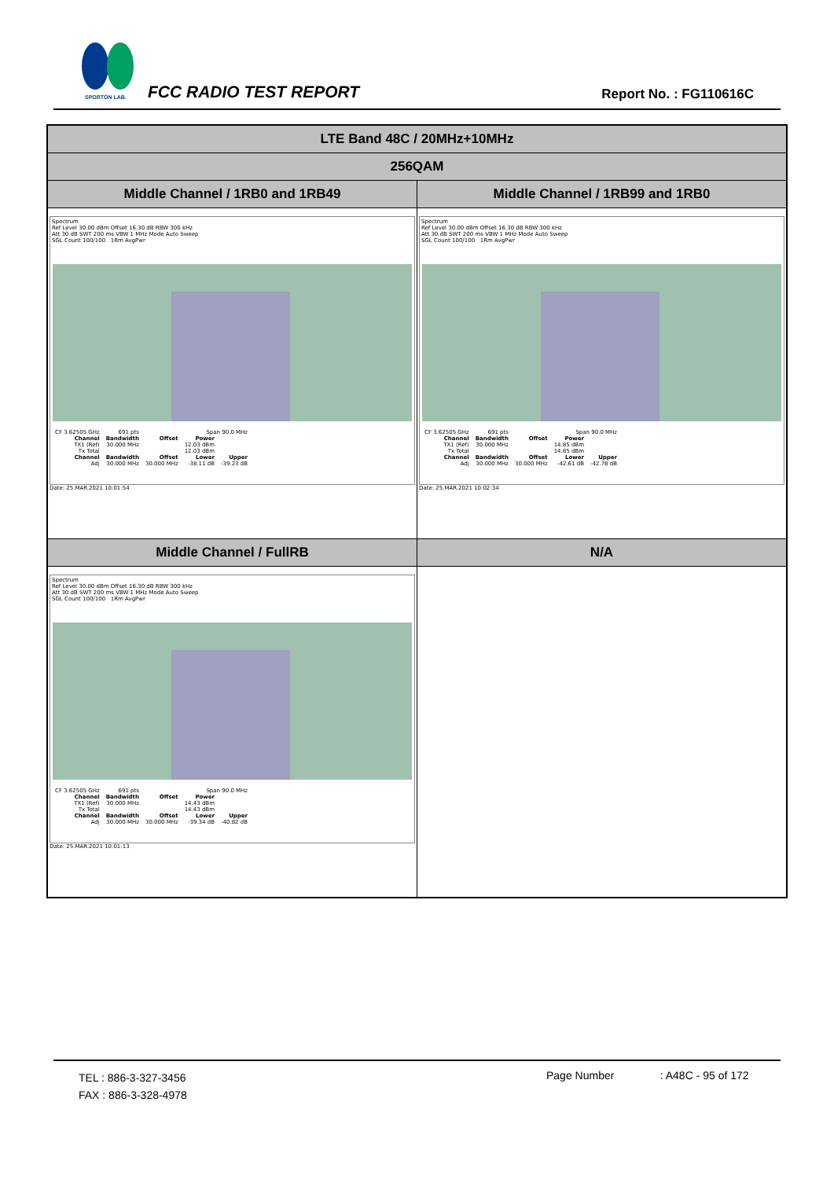SPORTON LAB.
FCC RADIO TEST REPORT Report No. : FG110616C
| LTE Band 48C / 20MHz+10MHz | |
| 256QAM | |
| Middle Channel / 1RB0 and 1RB49 | Middle Channel / 1RB99 and 1RB0 |
| Spectrum Ref Level 30.00 dBm Offset 16.30 dB RBW 300 kHz Att 30 dB SWT 200 ms VBW 1 MHz Mode Auto Sweep SGL Count 100/100 1Rm AvgPwr / CF 3.62505 GHz / 691 pts / Span 90.0 MHz / / / / Channel / Bandwidth / Offset / Power / / / TX1 (Ref) / 30.000 MHz / / 12.03 dBm / / / Tx Total / / / 12.03 dBm / / / Channel / Bandwidth / Offset / Lower / Upper / / Adj / 30.000 MHz / 30.000 MHz / -38.11 dB / -39.23 dB / Date: 25.MAR.2021 10:01:54 | Spectrum Ref Level 30.00 dBm Offset 16.30 dB RBW 300 kHz Att 30 dB SWT 200 ms VBW 1 MHz Mode Auto Sweep SGL Count 100/100 1Rm AvgPwr / CF 3.62505 GHz / 691 pts / Span 90.0 MHz / / / / Channel / Bandwidth / Offset / Power / / / TX1 (Ref) / 30.000 MHz / / 14.85 dBm / / / Tx Total / / / 14.85 dBm / / / Channel / Bandwidth / Offset / Lower / Upper / / Adj / 30.000 MHz / 30.000 MHz / -42.61 dB / -42.78 dB / Date: 25.MAR.2021 10:02:34 |
| Middle Channel / FullRB | N/A |
| Spectrum Ref Level 30.00 dBm Offset 16.30 dB RBW 300 kHz Att 30 dB SWT 200 ms VBW 1 MHz Mode Auto Sweep SGL Count 100/100 1Rm AvgPwr / CF 3.62505 GHz / 691 pts / Span 90.0 MHz / / / / Channel / Bandwidth / Offset / Power / / / TX1 (Ref) / 30.000 MHz / / 14.43 dBm / / / Tx Total / / / 14.43 dBm / / / Channel / Bandwidth / Offset / Lower / Upper / / Adj / 30.000 MHz / 30.000 MHz / -39.34 dB / -40.82 dB / Date: 25.MAR.2021 10:01:13 | |
TEL : 886-3-327-3456
FAX : 886-3-328-4978
Page Number : A48C - 95 of 172